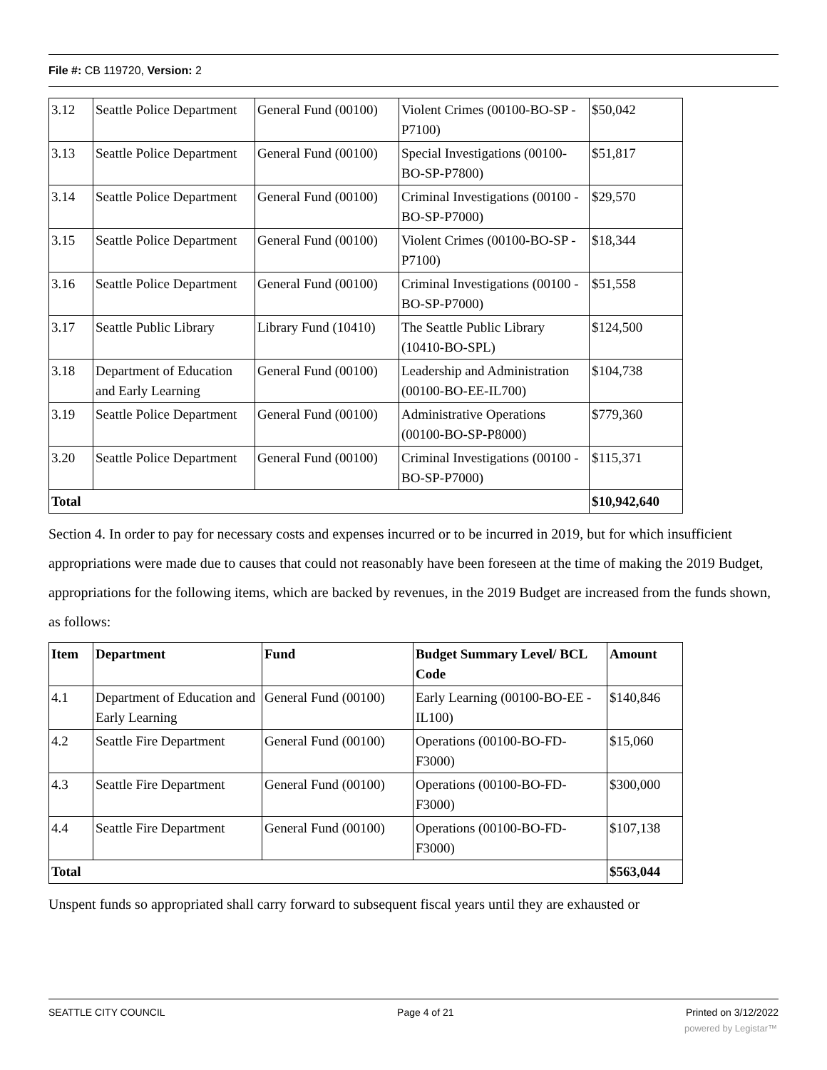File #: CB 119720, Version: 2
| 3.12 | Seattle Police Department | General Fund (00100) | Violent Crimes (00100-BO-SP -P7100) | $50,042 |
| 3.13 | Seattle Police Department | General Fund (00100) | Special Investigations (00100-BO-SP-P7800) | $51,817 |
| 3.14 | Seattle Police Department | General Fund (00100) | Criminal Investigations (00100 -BO-SP-P7000) | $29,570 |
| 3.15 | Seattle Police Department | General Fund (00100) | Violent Crimes (00100-BO-SP -P7100) | $18,344 |
| 3.16 | Seattle Police Department | General Fund (00100) | Criminal Investigations (00100 -BO-SP-P7000) | $51,558 |
| 3.17 | Seattle Public Library | Library Fund (10410) | The Seattle Public Library (10410-BO-SPL) | $124,500 |
| 3.18 | Department of Education and Early Learning | General Fund (00100) | Leadership and Administration (00100-BO-EE-IL700) | $104,738 |
| 3.19 | Seattle Police Department | General Fund (00100) | Administrative Operations (00100-BO-SP-P8000) | $779,360 |
| 3.20 | Seattle Police Department | General Fund (00100) | Criminal Investigations (00100 -BO-SP-P7000) | $115,371 |
| Total | | | | $10,942,640 |
Section 4. In order to pay for necessary costs and expenses incurred or to be incurred in 2019, but for which insufficient appropriations were made due to causes that could not reasonably have been foreseen at the time of making the 2019 Budget, appropriations for the following items, which are backed by revenues, in the 2019 Budget are increased from the funds shown, as follows:
| Item | Department | Fund | Budget Summary Level/ BCL Code | Amount |
| --- | --- | --- | --- | --- |
| 4.1 | Department of Education and Early Learning | General Fund (00100) | Early Learning (00100-BO-EE -IL100) | $140,846 |
| 4.2 | Seattle Fire Department | General Fund (00100) | Operations (00100-BO-FD-F3000) | $15,060 |
| 4.3 | Seattle Fire Department | General Fund (00100) | Operations (00100-BO-FD-F3000) | $300,000 |
| 4.4 | Seattle Fire Department | General Fund (00100) | Operations (00100-BO-FD-F3000) | $107,138 |
| Total | | | | $563,044 |
Unspent funds so appropriated shall carry forward to subsequent fiscal years until they are exhausted or
SEATTLE CITY COUNCIL Page 4 of 21 Printed on 3/12/2022
powered by Legistar™